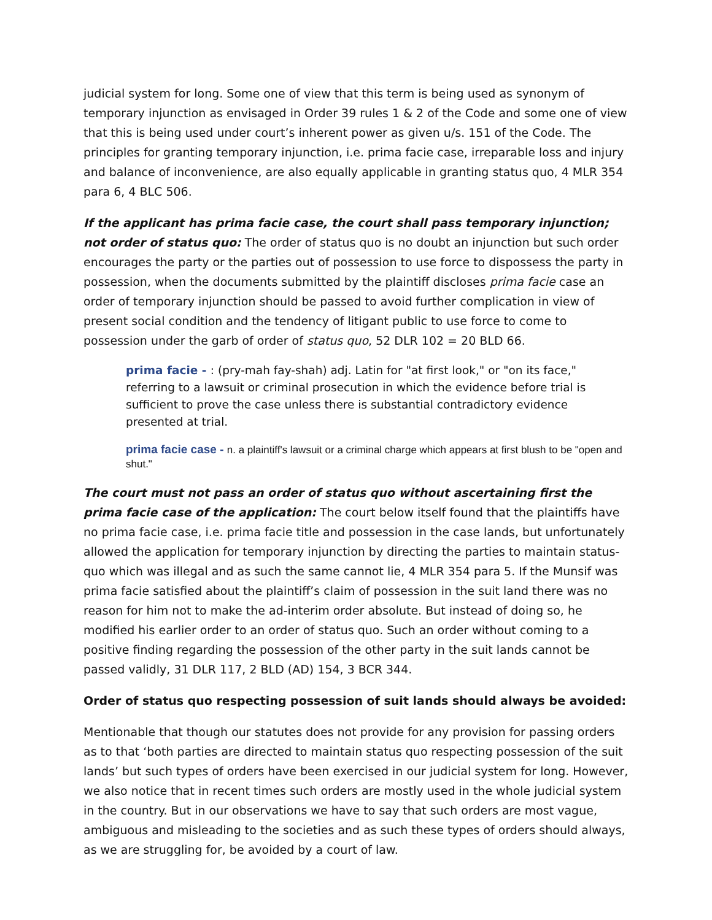judicial system for long. Some one of view that this term is being used as synonym of temporary injunction as envisaged in Order 39 rules 1 & 2 of the Code and some one of view that this is being used under court’s inherent power as given u/s. 151 of the Code. The principles for granting temporary injunction, i.e. prima facie case, irreparable loss and injury and balance of inconvenience, are also equally applicable in granting status quo, 4 MLR 354 para 6, 4 BLC 506.
If the applicant has prima facie case, the court shall pass temporary injunction; not order of status quo: The order of status quo is no doubt an injunction but such order encourages the party or the parties out of possession to use force to dispossess the party in possession, when the documents submitted by the plaintiff discloses prima facie case an order of temporary injunction should be passed to avoid further complication in view of present social condition and the tendency of litigant public to use force to come to possession under the garb of order of status quo, 52 DLR 102 = 20 BLD 66.
prima facie - : (pry-mah fay-shah) adj. Latin for "at first look," or "on its face," referring to a lawsuit or criminal prosecution in which the evidence before trial is sufficient to prove the case unless there is substantial contradictory evidence presented at trial.
prima facie case - n. a plaintiff's lawsuit or a criminal charge which appears at first blush to be "open and shut."
The court must not pass an order of status quo without ascertaining first the prima facie case of the application: The court below itself found that the plaintiffs have no prima facie case, i.e. prima facie title and possession in the case lands, but unfortunately allowed the application for temporary injunction by directing the parties to maintain status-quo which was illegal and as such the same cannot lie, 4 MLR 354 para 5. If the Munsif was prima facie satisfied about the plaintiff’s claim of possession in the suit land there was no reason for him not to make the ad-interim order absolute. But instead of doing so, he modified his earlier order to an order of status quo. Such an order without coming to a positive finding regarding the possession of the other party in the suit lands cannot be passed validly, 31 DLR 117, 2 BLD (AD) 154, 3 BCR 344.
Order of status quo respecting possession of suit lands should always be avoided:
Mentionable that though our statutes does not provide for any provision for passing orders as to that ‘both parties are directed to maintain status quo respecting possession of the suit lands’ but such types of orders have been exercised in our judicial system for long. However, we also notice that in recent times such orders are mostly used in the whole judicial system in the country. But in our observations we have to say that such orders are most vague, ambiguous and misleading to the societies and as such these types of orders should always, as we are struggling for, be avoided by a court of law.